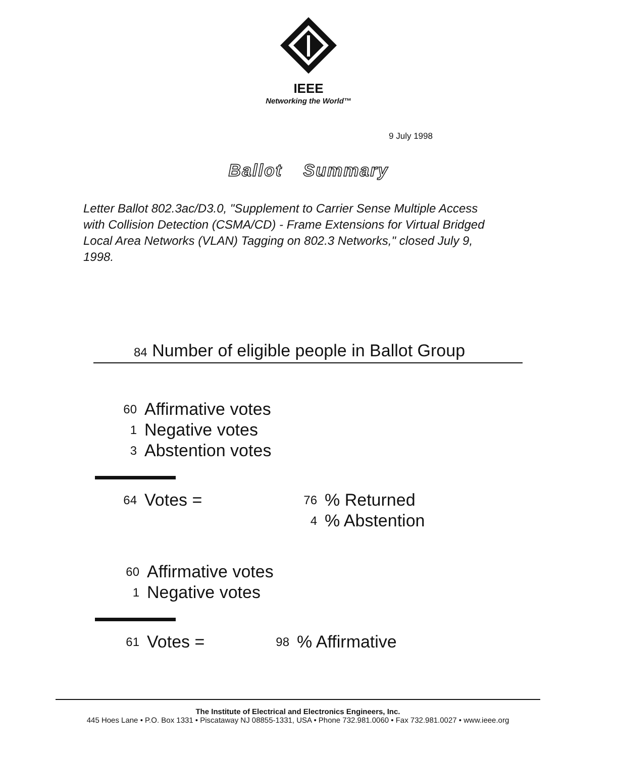IEEE
Networking the World™
9 July 1998
Ballot Summary
Letter Ballot 802.3ac/D3.0, "Supplement to Carrier Sense Multiple Access with Collision Detection (CSMA/CD) - Frame Extensions for Virtual Bridged Local Area Networks (VLAN) Tagging on 802.3 Networks," closed July 9, 1998.
84 Number of eligible people in Ballot Group
| 60 | Affirmative votes |
| 1 | Negative votes |
| 3 | Abstention votes |
| 64 | Votes = | 76 | % Returned |
| | | 4 | % Abstention |
| 60 | Affirmative votes |
| 1 | Negative votes |
| 61 | Votes = | 98 | % Affirmative |
The Institute of Electrical and Electronics Engineers, Inc.
445 Hoes Lane • P.O. Box 1331 • Piscataway NJ 08855-1331, USA • Phone 732.981.0060 • Fax 732.981.0027 • www.ieee.org